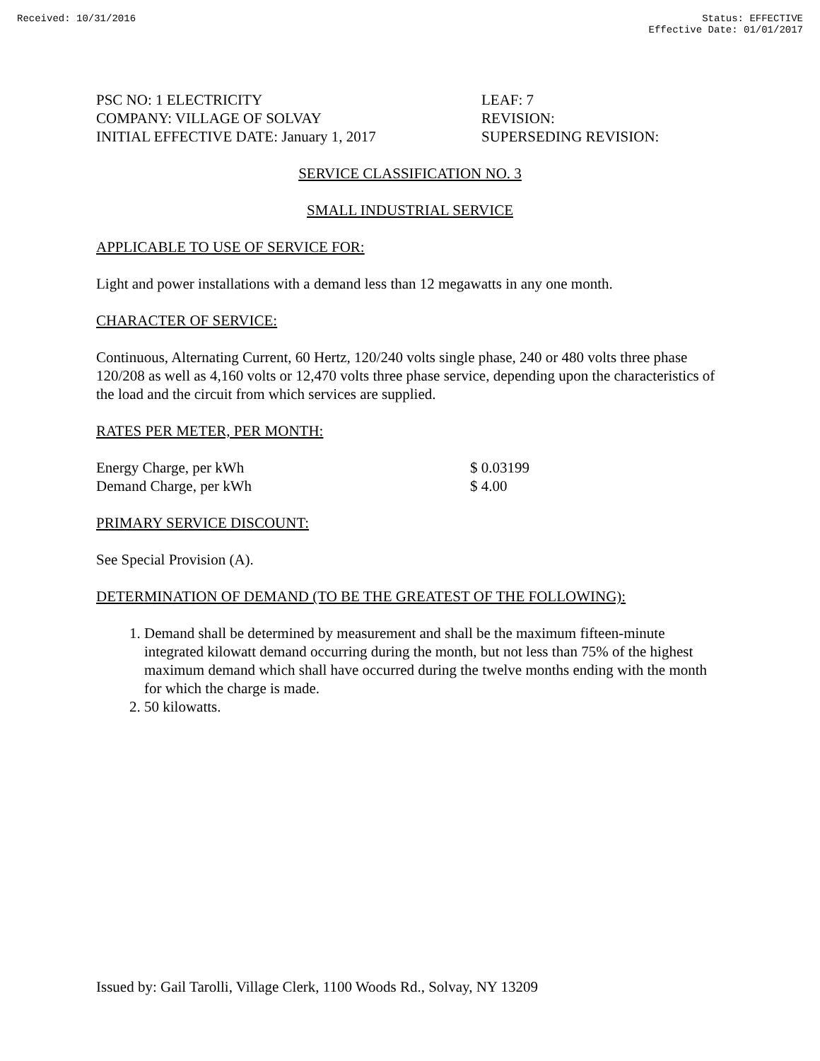Received: 10/31/2016 Status: EFFECTIVE
Effective Date: 01/01/2017
PSC NO: 1 ELECTRICITY
COMPANY: VILLAGE OF SOLVAY
INITIAL EFFECTIVE DATE: January 1, 2017
LEAF: 7
REVISION:
SUPERSEDING REVISION:
SERVICE CLASSIFICATION NO. 3
SMALL INDUSTRIAL SERVICE
APPLICABLE TO USE OF SERVICE FOR:
Light and power installations with a demand less than 12 megawatts in any one month.
CHARACTER OF SERVICE:
Continuous, Alternating Current, 60 Hertz, 120/240 volts single phase, 240 or 480 volts three phase 120/208 as well as 4,160 volts or 12,470 volts three phase service, depending upon the characteristics of the load and the circuit from which services are supplied.
RATES PER METER, PER MONTH:
| Energy Charge, per kWh | $ 0.03199 |
| Demand Charge, per kWh | $ 4.00 |
PRIMARY SERVICE DISCOUNT:
See Special Provision (A).
DETERMINATION OF DEMAND (TO BE THE GREATEST OF THE FOLLOWING):
1. Demand shall be determined by measurement and shall be the maximum fifteen-minute integrated kilowatt demand occurring during the month, but not less than 75% of the highest maximum demand which shall have occurred during the twelve months ending with the month for which the charge is made.
2. 50 kilowatts.
Issued by: Gail Tarolli, Village Clerk, 1100 Woods Rd., Solvay, NY 13209